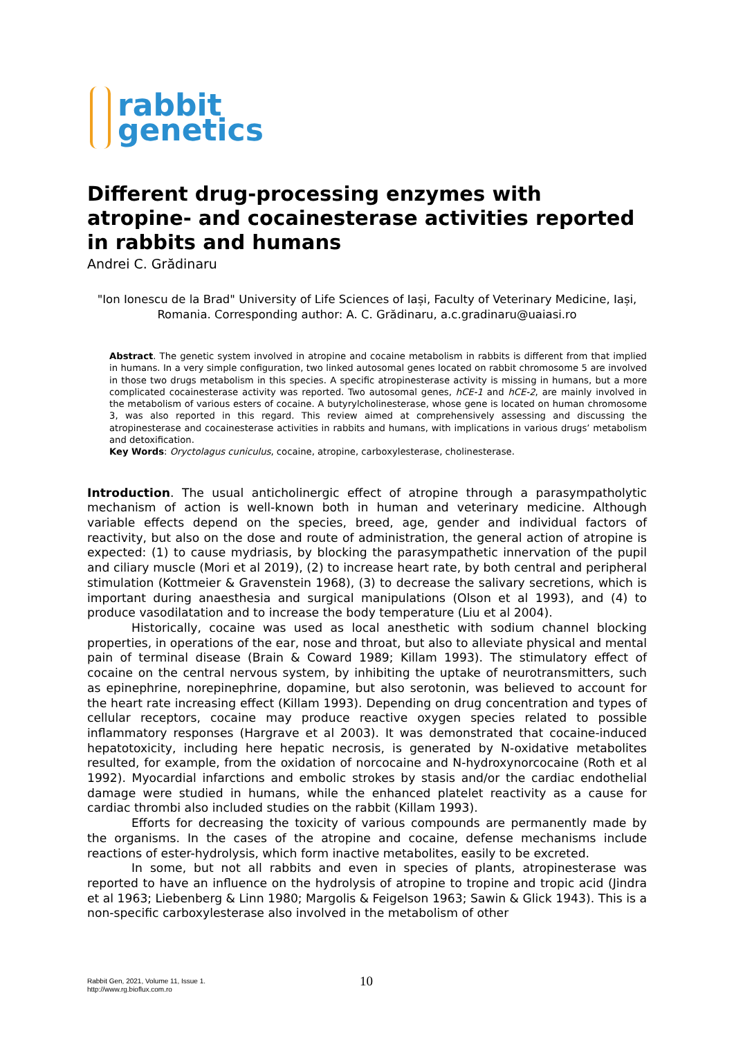rabbit
genetics
Different drug-processing enzymes with atropine- and cocainesterase activities reported in rabbits and humans
Andrei C. Grădinaru
"Ion Ionescu de la Brad" University of Life Sciences of Iași, Faculty of Veterinary Medicine, Iași, Romania. Corresponding author: A. C. Grădinaru, a.c.gradinaru@uaiasi.ro
Abstract. The genetic system involved in atropine and cocaine metabolism in rabbits is different from that implied in humans. In a very simple configuration, two linked autosomal genes located on rabbit chromosome 5 are involved in those two drugs metabolism in this species. A specific atropinesterase activity is missing in humans, but a more complicated cocainesterase activity was reported. Two autosomal genes, hCE-1 and hCE-2, are mainly involved in the metabolism of various esters of cocaine. A butyrylcholinesterase, whose gene is located on human chromosome 3, was also reported in this regard. This review aimed at comprehensively assessing and discussing the atropinesterase and cocainesterase activities in rabbits and humans, with implications in various drugs’ metabolism and detoxification.
Key Words: Oryctolagus cuniculus, cocaine, atropine, carboxylesterase, cholinesterase.
Introduction. The usual anticholinergic effect of atropine through a parasympatholytic mechanism of action is well-known both in human and veterinary medicine. Although variable effects depend on the species, breed, age, gender and individual factors of reactivity, but also on the dose and route of administration, the general action of atropine is expected: (1) to cause mydriasis, by blocking the parasympathetic innervation of the pupil and ciliary muscle (Mori et al 2019), (2) to increase heart rate, by both central and peripheral stimulation (Kottmeier & Gravenstein 1968), (3) to decrease the salivary secretions, which is important during anaesthesia and surgical manipulations (Olson et al 1993), and (4) to produce vasodilatation and to increase the body temperature (Liu et al 2004).
Historically, cocaine was used as local anesthetic with sodium channel blocking properties, in operations of the ear, nose and throat, but also to alleviate physical and mental pain of terminal disease (Brain & Coward 1989; Killam 1993). The stimulatory effect of cocaine on the central nervous system, by inhibiting the uptake of neurotransmitters, such as epinephrine, norepinephrine, dopamine, but also serotonin, was believed to account for the heart rate increasing effect (Killam 1993). Depending on drug concentration and types of cellular receptors, cocaine may produce reactive oxygen species related to possible inflammatory responses (Hargrave et al 2003). It was demonstrated that cocaine-induced hepatotoxicity, including here hepatic necrosis, is generated by N-oxidative metabolites resulted, for example, from the oxidation of norcocaine and N-hydroxynorcocaine (Roth et al 1992). Myocardial infarctions and embolic strokes by stasis and/or the cardiac endothelial damage were studied in humans, while the enhanced platelet reactivity as a cause for cardiac thrombi also included studies on the rabbit (Killam 1993).
Efforts for decreasing the toxicity of various compounds are permanently made by the organisms. In the cases of the atropine and cocaine, defense mechanisms include reactions of ester-hydrolysis, which form inactive metabolites, easily to be excreted.
In some, but not all rabbits and even in species of plants, atropinesterase was reported to have an influence on the hydrolysis of atropine to tropine and tropic acid (Jindra et al 1963; Liebenberg & Linn 1980; Margolis & Feigelson 1963; Sawin & Glick 1943). This is a non-specific carboxylesterase also involved in the metabolism of other
Rabbit Gen, 2021, Volume 11, Issue 1.
http://www.rg.bioflux.com.ro
10